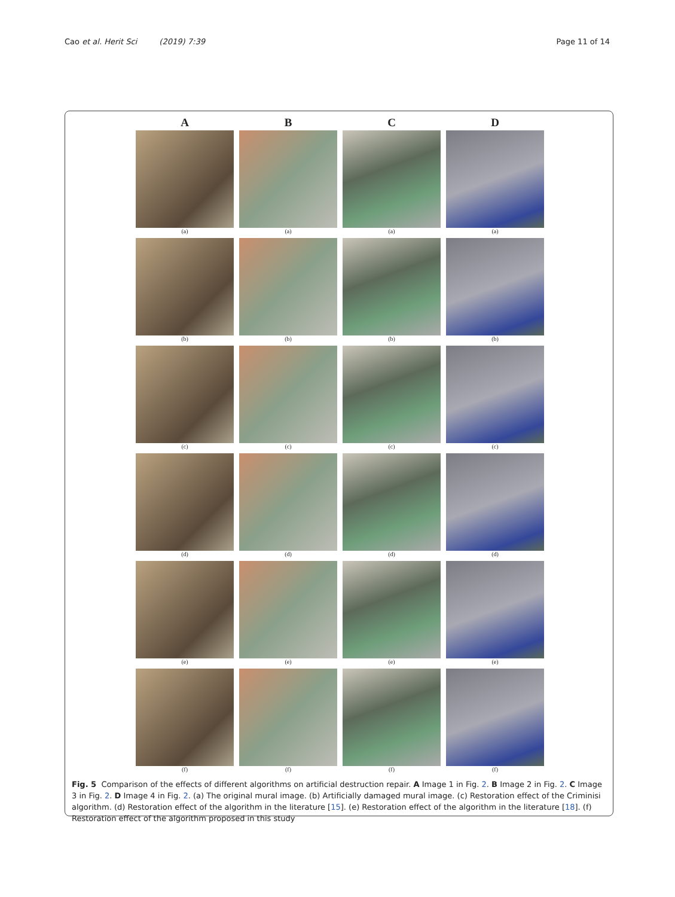Cao et al. Herit Sci (2019) 7:39 Page 11 of 14
A
B
C
D
(a)
(a)
(a)
(a)
(b)
(b)
(b)
(b)
(c)
(c)
(c)
(c)
(d)
(d)
(d)
(d)
(e)
(e)
(e)
(e)
(f)
(f)
(f)
(f)
Fig. 5 Comparison of the effects of different algorithms on artificial destruction repair. A Image 1 in Fig. 2. B Image 2 in Fig. 2. C Image 3 in Fig. 2. D Image 4 in Fig. 2. (a) The original mural image. (b) Artificially damaged mural image. (c) Restoration effect of the Criminisi algorithm. (d) Restoration effect of the algorithm in the literature [15]. (e) Restoration effect of the algorithm in the literature [18]. (f) Restoration effect of the algorithm proposed in this study